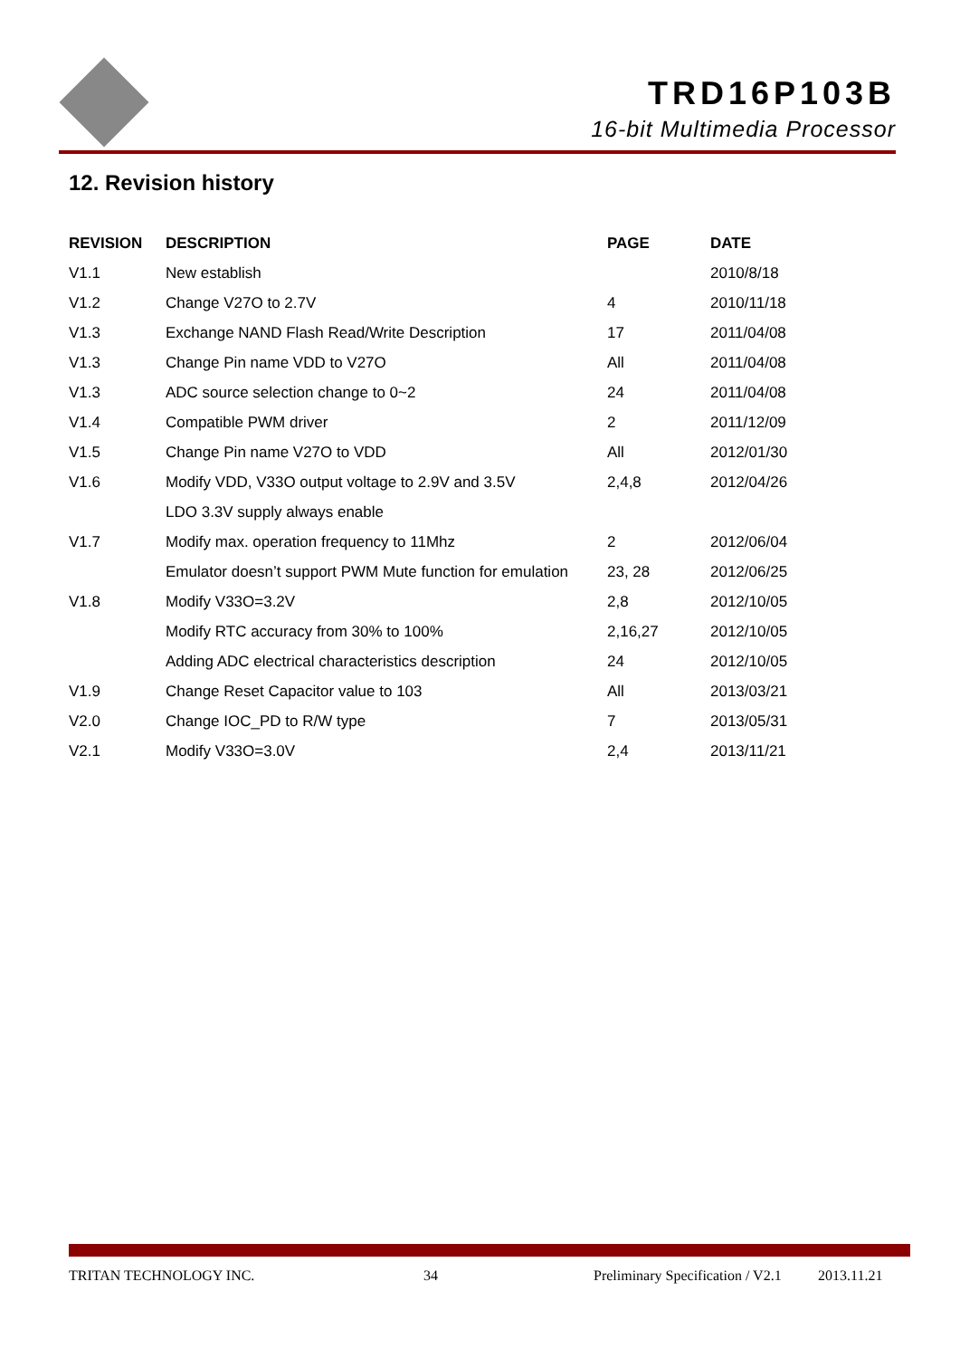TRD16P103B
16-bit Multimedia Processor
12. Revision history
| REVISION | DESCRIPTION | PAGE | DATE |
| --- | --- | --- | --- |
| V1.1 | New establish | | 2010/8/18 |
| V1.2 | Change V27O to 2.7V | 4 | 2010/11/18 |
| V1.3 | Exchange NAND Flash Read/Write Description | 17 | 2011/04/08 |
| V1.3 | Change Pin name VDD to V27O | All | 2011/04/08 |
| V1.3 | ADC source selection change to 0~2 | 24 | 2011/04/08 |
| V1.4 | Compatible PWM driver | 2 | 2011/12/09 |
| V1.5 | Change Pin name V27O to VDD | All | 2012/01/30 |
| V1.6 | Modify VDD, V33O output voltage to 2.9V and 3.5V | 2,4,8 | 2012/04/26 |
| | LDO 3.3V supply always enable | | |
| V1.7 | Modify max. operation frequency to 11Mhz | 2 | 2012/06/04 |
| | Emulator doesn’t support PWM Mute function for emulation | 23, 28 | 2012/06/25 |
| V1.8 | Modify V33O=3.2V | 2,8 | 2012/10/05 |
| | Modify RTC accuracy from 30% to 100% | 2,16,27 | 2012/10/05 |
| | Adding ADC electrical characteristics description | 24 | 2012/10/05 |
| V1.9 | Change Reset Capacitor value to 103 | All | 2013/03/21 |
| V2.0 | Change IOC_PD to R/W type | 7 | 2013/05/31 |
| V2.1 | Modify V33O=3.0V | 2,4 | 2013/11/21 |
TRITAN TECHNOLOGY INC. 34 Preliminary Specification / V2.1 2013.11.21